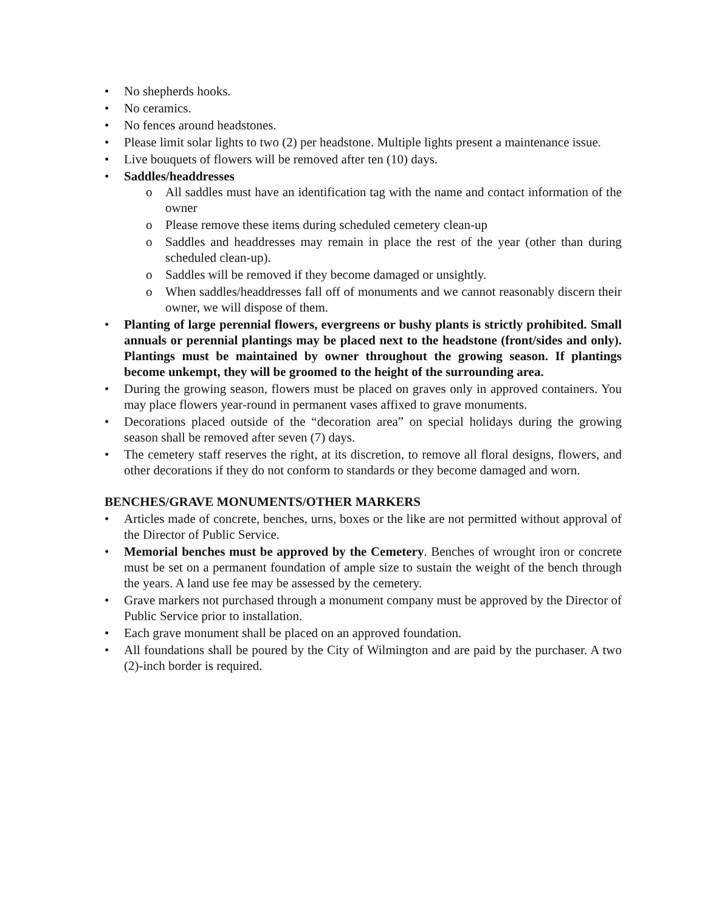• No shepherds hooks.
• No ceramics.
• No fences around headstones.
• Please limit solar lights to two (2) per headstone. Multiple lights present a maintenance issue.
• Live bouquets of flowers will be removed after ten (10) days.
• Saddles/headdresses
o All saddles must have an identification tag with the name and contact information of the owner
o Please remove these items during scheduled cemetery clean-up
o Saddles and headdresses may remain in place the rest of the year (other than during scheduled clean-up).
o Saddles will be removed if they become damaged or unsightly.
o When saddles/headdresses fall off of monuments and we cannot reasonably discern their owner, we will dispose of them.
• Planting of large perennial flowers, evergreens or bushy plants is strictly prohibited. Small annuals or perennial plantings may be placed next to the headstone (front/sides and only). Plantings must be maintained by owner throughout the growing season. If plantings become unkempt, they will be groomed to the height of the surrounding area.
• During the growing season, flowers must be placed on graves only in approved containers. You may place flowers year-round in permanent vases affixed to grave monuments.
• Decorations placed outside of the “decoration area” on special holidays during the growing season shall be removed after seven (7) days.
• The cemetery staff reserves the right, at its discretion, to remove all floral designs, flowers, and other decorations if they do not conform to standards or they become damaged and worn.
BENCHES/GRAVE MONUMENTS/OTHER MARKERS
• Articles made of concrete, benches, urns, boxes or the like are not permitted without approval of the Director of Public Service.
• Memorial benches must be approved by the Cemetery. Benches of wrought iron or concrete must be set on a permanent foundation of ample size to sustain the weight of the bench through the years. A land use fee may be assessed by the cemetery.
• Grave markers not purchased through a monument company must be approved by the Director of Public Service prior to installation.
• Each grave monument shall be placed on an approved foundation.
• All foundations shall be poured by the City of Wilmington and are paid by the purchaser. A two (2)-inch border is required.